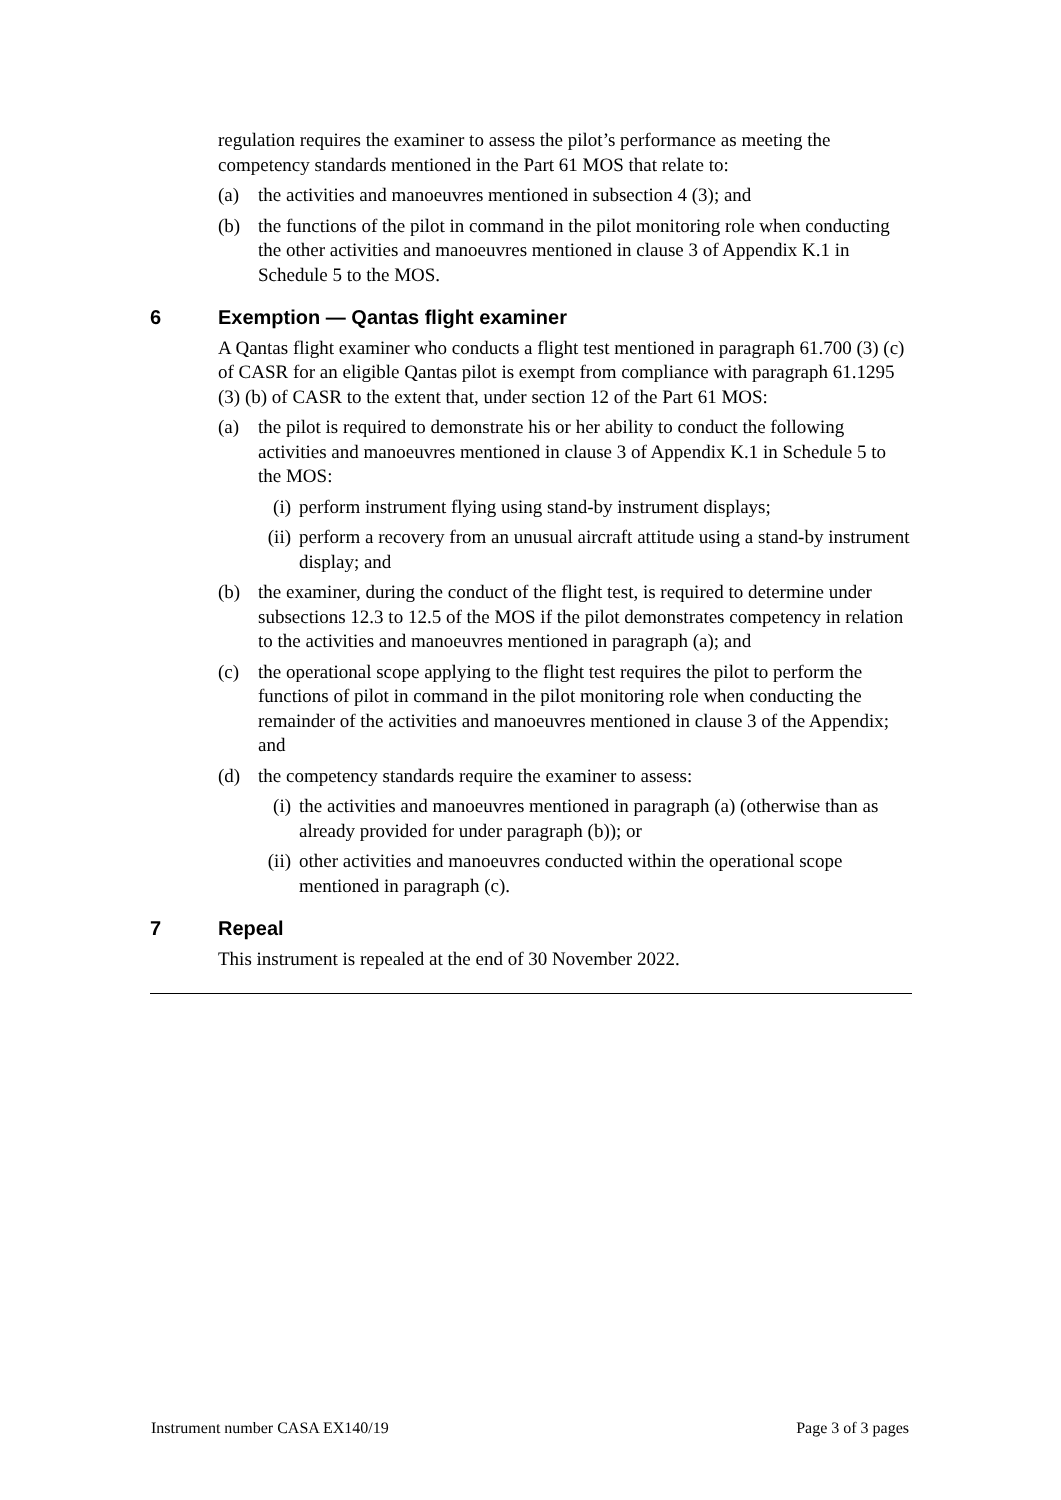regulation requires the examiner to assess the pilot’s performance as meeting the competency standards mentioned in the Part 61 MOS that relate to:
(a) the activities and manoeuvres mentioned in subsection 4 (3); and
(b) the functions of the pilot in command in the pilot monitoring role when conducting the other activities and manoeuvres mentioned in clause 3 of Appendix K.1 in Schedule 5 to the MOS.
6 Exemption — Qantas flight examiner
A Qantas flight examiner who conducts a flight test mentioned in paragraph 61.700 (3) (c) of CASR for an eligible Qantas pilot is exempt from compliance with paragraph 61.1295 (3) (b) of CASR to the extent that, under section 12 of the Part 61 MOS:
(a) the pilot is required to demonstrate his or her ability to conduct the following activities and manoeuvres mentioned in clause 3 of Appendix K.1 in Schedule 5 to the MOS:
(i) perform instrument flying using stand-by instrument displays;
(ii) perform a recovery from an unusual aircraft attitude using a stand-by instrument display; and
(b) the examiner, during the conduct of the flight test, is required to determine under subsections 12.3 to 12.5 of the MOS if the pilot demonstrates competency in relation to the activities and manoeuvres mentioned in paragraph (a); and
(c) the operational scope applying to the flight test requires the pilot to perform the functions of pilot in command in the pilot monitoring role when conducting the remainder of the activities and manoeuvres mentioned in clause 3 of the Appendix; and
(d) the competency standards require the examiner to assess:
(i) the activities and manoeuvres mentioned in paragraph (a) (otherwise than as already provided for under paragraph (b)); or
(ii) other activities and manoeuvres conducted within the operational scope mentioned in paragraph (c).
7 Repeal
This instrument is repealed at the end of 30 November 2022.
Instrument number CASA EX140/19 Page 3 of 3 pages